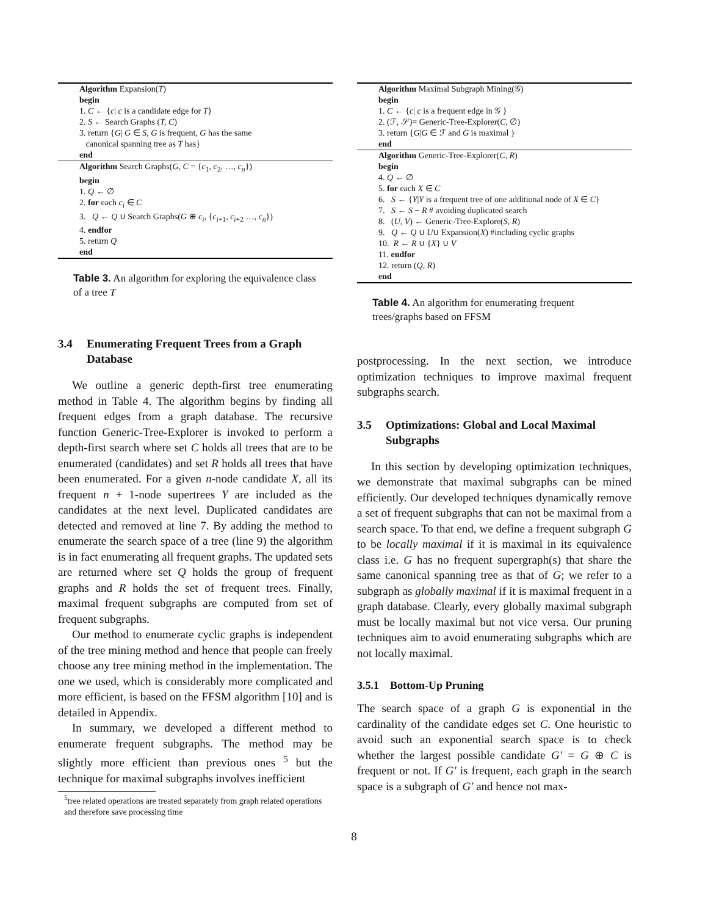Algorithm Expansion(T)
begin
1. C ← {c| c is a candidate edge for T}
2. S ← Search Graphs (T, C)
3. return {G| G ∈ S, G is frequent, G has the same
canonical spanning tree as T has}
end
Algorithm Search Graphs(G, C = {c<sub>1</sub>, c<sub>2</sub>, …, c<sub>n</sub>})
begin
1. Q ← ∅
2. for each c<sub>i</sub> ∈ C
3. Q ← Q ∪ Search Graphs(G ⊕ c<sub>i</sub>, {c<sub>i+1</sub>, c<sub>i+2</sub> …, c<sub>n</sub>})
4. endfor
5. return Q
end
Table 3. An algorithm for exploring the equivalence class of a tree T
3.4 Enumerating Frequent Trees from a Graph Database
We outline a generic depth-first tree enumerating method in Table 4. The algorithm begins by finding all frequent edges from a graph database. The recursive function Generic-Tree-Explorer is invoked to perform a depth-first search where set C holds all trees that are to be enumerated (candidates) and set R holds all trees that have been enumerated. For a given n-node candidate X, all its frequent n + 1-node supertrees Y are included as the candidates at the next level. Duplicated candidates are detected and removed at line 7. By adding the method to enumerate the search space of a tree (line 9) the algorithm is in fact enumerating all frequent graphs. The updated sets are returned where set Q holds the group of frequent graphs and R holds the set of frequent trees. Finally, maximal frequent subgraphs are computed from set of frequent subgraphs.
Our method to enumerate cyclic graphs is independent of the tree mining method and hence that people can freely choose any tree mining method in the implementation. The one we used, which is considerably more complicated and more efficient, is based on the FFSM algorithm [10] and is detailed in Appendix.
In summary, we developed a different method to enumerate frequent subgraphs. The method may be slightly more efficient than previous ones <sup>5</sup> but the technique for maximal subgraphs involves inefficient
<sup>5</sup> tree related operations are treated separately from graph related operations and therefore save processing time
Algorithm Maximal Subgraph Mining(𝒢)
begin
1. C ← {c| c is a frequent edge in 𝒢 }
2. (ℱ, 𝒮)= Generic-Tree-Explorer(C, ∅)
3. return {G|G ∈ ℱ and G is maximal }
end
Algorithm Generic-Tree-Explorer(C, R)
begin
4. Q ← ∅
5. for each X ∈ C
6. S ← {Y|Y is a frequent tree of one additional node of X ∈ C}
7. S ← S − R # avoiding duplicated search
8. (U, V) ← Generic-Tree-Explore(S, R)
9. Q ← Q ∪ U∪ Expansion(X) #including cyclic graphs
10. R ← R ∪ {X} ∪ V
11. endfor
12. return (Q, R)
end
Table 4. An algorithm for enumerating frequent trees/graphs based on FFSM
postprocessing. In the next section, we introduce optimization techniques to improve maximal frequent subgraphs search.
3.5 Optimizations: Global and Local Maximal Subgraphs
In this section by developing optimization techniques, we demonstrate that maximal subgraphs can be mined efficiently. Our developed techniques dynamically remove a set of frequent subgraphs that can not be maximal from a search space. To that end, we define a frequent subgraph G to be locally maximal if it is maximal in its equivalence class i.e. G has no frequent supergraph(s) that share the same canonical spanning tree as that of G; we refer to a subgraph as globally maximal if it is maximal frequent in a graph database. Clearly, every globally maximal subgraph must be locally maximal but not vice versa. Our pruning techniques aim to avoid enumerating subgraphs which are not locally maximal.
3.5.1 Bottom-Up Pruning
The search space of a graph G is exponential in the cardinality of the candidate edges set C. One heuristic to avoid such an exponential search space is to check whether the largest possible candidate G′ = G ⊕ C is frequent or not. If G′ is frequent, each graph in the search space is a subgraph of G′ and hence not max-
8